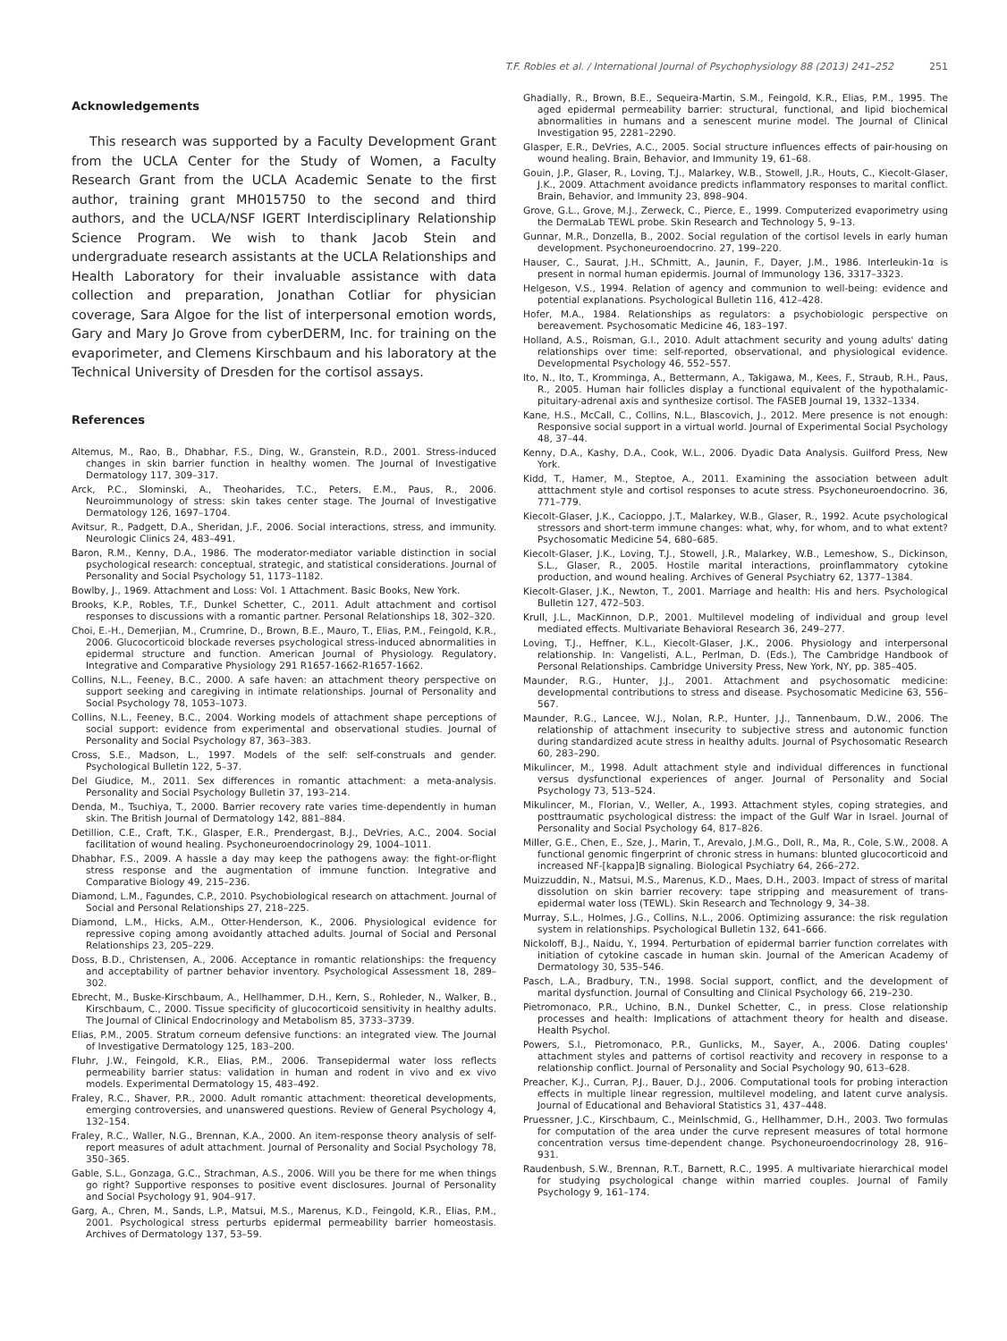T.F. Robles et al. / International Journal of Psychophysiology 88 (2013) 241–252 251
Acknowledgements
This research was supported by a Faculty Development Grant from the UCLA Center for the Study of Women, a Faculty Research Grant from the UCLA Academic Senate to the first author, training grant MH015750 to the second and third authors, and the UCLA/NSF IGERT Interdisciplinary Relationship Science Program. We wish to thank Jacob Stein and undergraduate research assistants at the UCLA Relationships and Health Laboratory for their invaluable assistance with data collection and preparation, Jonathan Cotliar for physician coverage, Sara Algoe for the list of interpersonal emotion words, Gary and Mary Jo Grove from cyberDERM, Inc. for training on the evaporimeter, and Clemens Kirschbaum and his laboratory at the Technical University of Dresden for the cortisol assays.
References
Altemus, M., Rao, B., Dhabhar, F.S., Ding, W., Granstein, R.D., 2001. Stress-induced changes in skin barrier function in healthy women. The Journal of Investigative Dermatology 117, 309–317.
Arck, P.C., Slominski, A., Theoharides, T.C., Peters, E.M., Paus, R., 2006. Neuroimmunology of stress: skin takes center stage. The Journal of Investigative Dermatology 126, 1697–1704.
Avitsur, R., Padgett, D.A., Sheridan, J.F., 2006. Social interactions, stress, and immunity. Neurologic Clinics 24, 483–491.
Baron, R.M., Kenny, D.A., 1986. The moderator-mediator variable distinction in social psychological research: conceptual, strategic, and statistical considerations. Journal of Personality and Social Psychology 51, 1173–1182.
Bowlby, J., 1969. Attachment and Loss: Vol. 1 Attachment. Basic Books, New York.
Brooks, K.P., Robles, T.F., Dunkel Schetter, C., 2011. Adult attachment and cortisol responses to discussions with a romantic partner. Personal Relationships 18, 302–320.
Choi, E.-H., Demerjian, M., Crumrine, D., Brown, B.E., Mauro, T., Elias, P.M., Feingold, K.R., 2006. Glucocorticoid blockade reverses psychological stress-induced abnormalities in epidermal structure and function. American Journal of Physiology. Regulatory, Integrative and Comparative Physiology 291 R1657-1662-R1657-1662.
Collins, N.L., Feeney, B.C., 2000. A safe haven: an attachment theory perspective on support seeking and caregiving in intimate relationships. Journal of Personality and Social Psychology 78, 1053–1073.
Collins, N.L., Feeney, B.C., 2004. Working models of attachment shape perceptions of social support: evidence from experimental and observational studies. Journal of Personality and Social Psychology 87, 363–383.
Cross, S.E., Madson, L., 1997. Models of the self: self-construals and gender. Psychological Bulletin 122, 5–37.
Del Giudice, M., 2011. Sex differences in romantic attachment: a meta-analysis. Personality and Social Psychology Bulletin 37, 193–214.
Denda, M., Tsuchiya, T., 2000. Barrier recovery rate varies time-dependently in human skin. The British Journal of Dermatology 142, 881–884.
Detillion, C.E., Craft, T.K., Glasper, E.R., Prendergast, B.J., DeVries, A.C., 2004. Social facilitation of wound healing. Psychoneuroendocrinology 29, 1004–1011.
Dhabhar, F.S., 2009. A hassle a day may keep the pathogens away: the fight-or-flight stress response and the augmentation of immune function. Integrative and Comparative Biology 49, 215–236.
Diamond, L.M., Fagundes, C.P., 2010. Psychobiological research on attachment. Journal of Social and Personal Relationships 27, 218–225.
Diamond, L.M., Hicks, A.M., Otter-Henderson, K., 2006. Physiological evidence for repressive coping among avoidantly attached adults. Journal of Social and Personal Relationships 23, 205–229.
Doss, B.D., Christensen, A., 2006. Acceptance in romantic relationships: the frequency and acceptability of partner behavior inventory. Psychological Assessment 18, 289–302.
Ebrecht, M., Buske-Kirschbaum, A., Hellhammer, D.H., Kern, S., Rohleder, N., Walker, B., Kirschbaum, C., 2000. Tissue specificity of glucocorticoid sensitivity in healthy adults. The Journal of Clinical Endocrinology and Metabolism 85, 3733–3739.
Elias, P.M., 2005. Stratum corneum defensive functions: an integrated view. The Journal of Investigative Dermatology 125, 183–200.
Fluhr, J.W., Feingold, K.R., Elias, P.M., 2006. Transepidermal water loss reflects permeability barrier status: validation in human and rodent in vivo and ex vivo models. Experimental Dermatology 15, 483–492.
Fraley, R.C., Shaver, P.R., 2000. Adult romantic attachment: theoretical developments, emerging controversies, and unanswered questions. Review of General Psychology 4, 132–154.
Fraley, R.C., Waller, N.G., Brennan, K.A., 2000. An item-response theory analysis of self-report measures of adult attachment. Journal of Personality and Social Psychology 78, 350–365.
Gable, S.L., Gonzaga, G.C., Strachman, A.S., 2006. Will you be there for me when things go right? Supportive responses to positive event disclosures. Journal of Personality and Social Psychology 91, 904–917.
Garg, A., Chren, M., Sands, L.P., Matsui, M.S., Marenus, K.D., Feingold, K.R., Elias, P.M., 2001. Psychological stress perturbs epidermal permeability barrier homeostasis. Archives of Dermatology 137, 53–59.
Ghadially, R., Brown, B.E., Sequeira-Martin, S.M., Feingold, K.R., Elias, P.M., 1995. The aged epidermal permeability barrier: structural, functional, and lipid biochemical abnormalities in humans and a senescent murine model. The Journal of Clinical Investigation 95, 2281–2290.
Glasper, E.R., DeVries, A.C., 2005. Social structure influences effects of pair-housing on wound healing. Brain, Behavior, and Immunity 19, 61–68.
Gouin, J.P., Glaser, R., Loving, T.J., Malarkey, W.B., Stowell, J.R., Houts, C., Kiecolt-Glaser, J.K., 2009. Attachment avoidance predicts inflammatory responses to marital conflict. Brain, Behavior, and Immunity 23, 898–904.
Grove, G.L., Grove, M.J., Zerweck, C., Pierce, E., 1999. Computerized evaporimetry using the DermaLab TEWL probe. Skin Research and Technology 5, 9–13.
Gunnar, M.R., Donzella, B., 2002. Social regulation of the cortisol levels in early human development. Psychoneuroendocrino. 27, 199–220.
Hauser, C., Saurat, J.H., SChmitt, A., Jaunin, F., Dayer, J.M., 1986. Interleukin-1α is present in normal human epidermis. Journal of Immunology 136, 3317–3323.
Helgeson, V.S., 1994. Relation of agency and communion to well-being: evidence and potential explanations. Psychological Bulletin 116, 412–428.
Hofer, M.A., 1984. Relationships as regulators: a psychobiologic perspective on bereavement. Psychosomatic Medicine 46, 183–197.
Holland, A.S., Roisman, G.I., 2010. Adult attachment security and young adults' dating relationships over time: self-reported, observational, and physiological evidence. Developmental Psychology 46, 552–557.
Ito, N., Ito, T., Kromminga, A., Bettermann, A., Takigawa, M., Kees, F., Straub, R.H., Paus, R., 2005. Human hair follicles display a functional equivalent of the hypothalamic-pituitary-adrenal axis and synthesize cortisol. The FASEB Journal 19, 1332–1334.
Kane, H.S., McCall, C., Collins, N.L., Blascovich, J., 2012. Mere presence is not enough: Responsive social support in a virtual world. Journal of Experimental Social Psychology 48, 37–44.
Kenny, D.A., Kashy, D.A., Cook, W.L., 2006. Dyadic Data Analysis. Guilford Press, New York.
Kidd, T., Hamer, M., Steptoe, A., 2011. Examining the association between adult atttachment style and cortisol responses to acute stress. Psychoneuroendocrino. 36, 771–779.
Kiecolt-Glaser, J.K., Cacioppo, J.T., Malarkey, W.B., Glaser, R., 1992. Acute psychological stressors and short-term immune changes: what, why, for whom, and to what extent? Psychosomatic Medicine 54, 680–685.
Kiecolt-Glaser, J.K., Loving, T.J., Stowell, J.R., Malarkey, W.B., Lemeshow, S., Dickinson, S.L., Glaser, R., 2005. Hostile marital interactions, proinflammatory cytokine production, and wound healing. Archives of General Psychiatry 62, 1377–1384.
Kiecolt-Glaser, J.K., Newton, T., 2001. Marriage and health: His and hers. Psychological Bulletin 127, 472–503.
Krull, J.L., MacKinnon, D.P., 2001. Multilevel modeling of individual and group level mediated effects. Multivariate Behavioral Research 36, 249–277.
Loving, T.J., Heffner, K.L., Kiecolt-Glaser, J.K., 2006. Physiology and interpersonal relationship. In: Vangelisti, A.L., Perlman, D. (Eds.), The Cambridge Handbook of Personal Relationships. Cambridge University Press, New York, NY, pp. 385–405.
Maunder, R.G., Hunter, J.J., 2001. Attachment and psychosomatic medicine: developmental contributions to stress and disease. Psychosomatic Medicine 63, 556–567.
Maunder, R.G., Lancee, W.J., Nolan, R.P., Hunter, J.J., Tannenbaum, D.W., 2006. The relationship of attachment insecurity to subjective stress and autonomic function during standardized acute stress in healthy adults. Journal of Psychosomatic Research 60, 283–290.
Mikulincer, M., 1998. Adult attachment style and individual differences in functional versus dysfunctional experiences of anger. Journal of Personality and Social Psychology 73, 513–524.
Mikulincer, M., Florian, V., Weller, A., 1993. Attachment styles, coping strategies, and posttraumatic psychological distress: the impact of the Gulf War in Israel. Journal of Personality and Social Psychology 64, 817–826.
Miller, G.E., Chen, E., Sze, J., Marin, T., Arevalo, J.M.G., Doll, R., Ma, R., Cole, S.W., 2008. A functional genomic fingerprint of chronic stress in humans: blunted glucocorticoid and increased NF-[kappa]B signaling. Biological Psychiatry 64, 266–272.
Muizzuddin, N., Matsui, M.S., Marenus, K.D., Maes, D.H., 2003. Impact of stress of marital dissolution on skin barrier recovery: tape stripping and measurement of trans-epidermal water loss (TEWL). Skin Research and Technology 9, 34–38.
Murray, S.L., Holmes, J.G., Collins, N.L., 2006. Optimizing assurance: the risk regulation system in relationships. Psychological Bulletin 132, 641–666.
Nickoloff, B.J., Naidu, Y., 1994. Perturbation of epidermal barrier function correlates with initiation of cytokine cascade in human skin. Journal of the American Academy of Dermatology 30, 535–546.
Pasch, L.A., Bradbury, T.N., 1998. Social support, conflict, and the development of marital dysfunction. Journal of Consulting and Clinical Psychology 66, 219–230.
Pietromonaco, P.R., Uchino, B.N., Dunkel Schetter, C., in press. Close relationship processes and health: Implications of attachment theory for health and disease. Health Psychol.
Powers, S.I., Pietromonaco, P.R., Gunlicks, M., Sayer, A., 2006. Dating couples' attachment styles and patterns of cortisol reactivity and recovery in response to a relationship conflict. Journal of Personality and Social Psychology 90, 613–628.
Preacher, K.J., Curran, P.J., Bauer, D.J., 2006. Computational tools for probing interaction effects in multiple linear regression, multilevel modeling, and latent curve analysis. Journal of Educational and Behavioral Statistics 31, 437–448.
Pruessner, J.C., Kirschbaum, C., Meinlschmid, G., Hellhammer, D.H., 2003. Two formulas for computation of the area under the curve represent measures of total hormone concentration versus time-dependent change. Psychoneuroendocrinology 28, 916–931.
Raudenbush, S.W., Brennan, R.T., Barnett, R.C., 1995. A multivariate hierarchical model for studying psychological change within married couples. Journal of Family Psychology 9, 161–174.